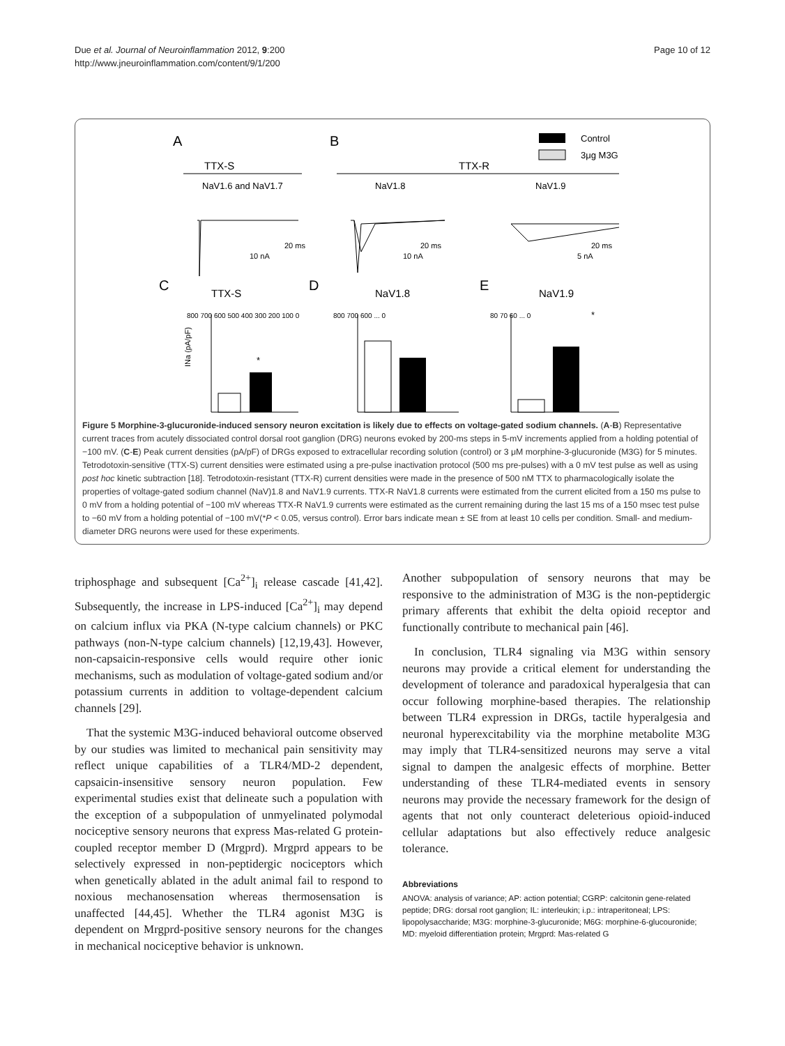Due et al. Journal of Neuroinflammation 2012, 9:200
http://www.jneuroinflammation.com/content/9/1/200
Page 10 of 12
A
B
Control
3μg M3G
TTX-S
TTX-R
NaV1.6 and NaV1.7
NaV1.8
NaV1.9
20 ms
10 nA
20 ms
10 nA
20 ms
5 nA
C
TTX-S
D
NaV1.8
E
NaV1.9
*
*
800 700 600 500 400 300 200 100 0
800 700 600 ... 0
80 70 60 ... 0
INa (pA/pF)
Figure 5 Morphine-3-glucuronide-induced sensory neuron excitation is likely due to effects on voltage-gated sodium channels. (A-B) Representative current traces from acutely dissociated control dorsal root ganglion (DRG) neurons evoked by 200-ms steps in 5-mV increments applied from a holding potential of −100 mV. (C-E) Peak current densities (pA/pF) of DRGs exposed to extracellular recording solution (control) or 3 μM morphine-3-glucuronide (M3G) for 5 minutes. Tetrodotoxin-sensitive (TTX-S) current densities were estimated using a pre-pulse inactivation protocol (500 ms pre-pulses) with a 0 mV test pulse as well as using post hoc kinetic subtraction [18]. Tetrodotoxin-resistant (TTX-R) current densities were made in the presence of 500 nM TTX to pharmacologically isolate the properties of voltage-gated sodium channel (NaV)1.8 and NaV1.9 currents. TTX-R NaV1.8 currents were estimated from the current elicited from a 150 ms pulse to 0 mV from a holding potential of −100 mV whereas TTX-R NaV1.9 currents were estimated as the current remaining during the last 15 ms of a 150 msec test pulse to −60 mV from a holding potential of −100 mV(*P < 0.05, versus control). Error bars indicate mean ± SE from at least 10 cells per condition. Small- and medium-diameter DRG neurons were used for these experiments.
triphosphage and subsequent [Ca<sup>2+</sup>]<sub>i</sub> release cascade [41,42]. Subsequently, the increase in LPS-induced [Ca<sup>2+</sup>]<sub>i</sub> may depend on calcium influx via PKA (N-type calcium channels) or PKC pathways (non-N-type calcium channels) [12,19,43]. However, non-capsaicin-responsive cells would require other ionic mechanisms, such as modulation of voltage-gated sodium and/or potassium currents in addition to voltage-dependent calcium channels [29].
That the systemic M3G-induced behavioral outcome observed by our studies was limited to mechanical pain sensitivity may reflect unique capabilities of a TLR4/MD-2 dependent, capsaicin-insensitive sensory neuron population. Few experimental studies exist that delineate such a population with the exception of a subpopulation of unmyelinated polymodal nociceptive sensory neurons that express Mas-related G protein-coupled receptor member D (Mrgprd). Mrgprd appears to be selectively expressed in non-peptidergic nociceptors which when genetically ablated in the adult animal fail to respond to noxious mechanosensation whereas thermosensation is unaffected [44,45]. Whether the TLR4 agonist M3G is dependent on Mrgprd-positive sensory neurons for the changes in mechanical nociceptive behavior is unknown.
Another subpopulation of sensory neurons that may be responsive to the administration of M3G is the non-peptidergic primary afferents that exhibit the delta opioid receptor and functionally contribute to mechanical pain [46].
In conclusion, TLR4 signaling via M3G within sensory neurons may provide a critical element for understanding the development of tolerance and paradoxical hyperalgesia that can occur following morphine-based therapies. The relationship between TLR4 expression in DRGs, tactile hyperalgesia and neuronal hyperexcitability via the morphine metabolite M3G may imply that TLR4-sensitized neurons may serve a vital signal to dampen the analgesic effects of morphine. Better understanding of these TLR4-mediated events in sensory neurons may provide the necessary framework for the design of agents that not only counteract deleterious opioid-induced cellular adaptations but also effectively reduce analgesic tolerance.
Abbreviations
ANOVA: analysis of variance; AP: action potential; CGRP: calcitonin gene-related peptide; DRG: dorsal root ganglion; IL: interleukin; i.p.: intraperitoneal; LPS: lipopolysaccharide; M3G: morphine-3-glucuronide; M6G: morphine-6-glucouronide; MD: myeloid differentiation protein; Mrgprd: Mas-related G